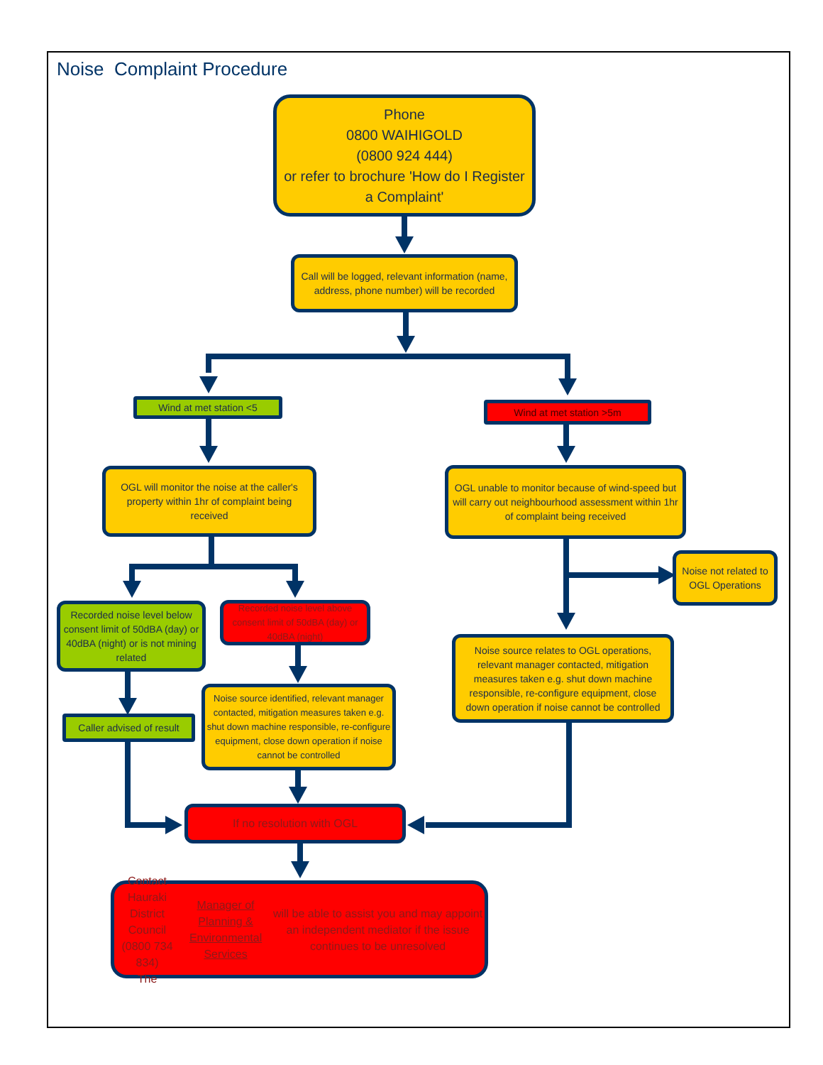Noise Complaint Procedure
Phone
0800 WAIHIGOLD
(0800 924 444)
or refer to brochure 'How do I Register a Complaint'
Call will be logged, relevant information (name, address, phone number) will be recorded
Wind at met station <5 Wind at met station >5m
OGL will monitor the noise at the caller's property within 1hr of complaint being received
OGL unable to monitor because of wind-speed but will carry out neighbourhood assessment within 1hr of complaint being received
Noise not related to OGL Operations
Recorded noise level below consent limit of 50dBA (day) or 40dBA (night) or is not mining related
Recorded noise level above consent limit of 50dBA (day) or 40dBA (night)
Noise source relates to OGL operations, relevant manager contacted, mitigation measures taken e.g. shut down machine responsible, re-configure equipment, close down operation if noise cannot be controlled
Caller advised of result
Noise source identified, relevant manager contacted, mitigation measures taken e.g. shut down machine responsible, re-configure equipment, close down operation if noise cannot be controlled
If no resolution with OGL
Contact Hauraki District Council
(0800 734 834)
The Manager of Planning & Environmental Services will be able to assist you and may appoint an independent mediator if the issue continues to be unresolved